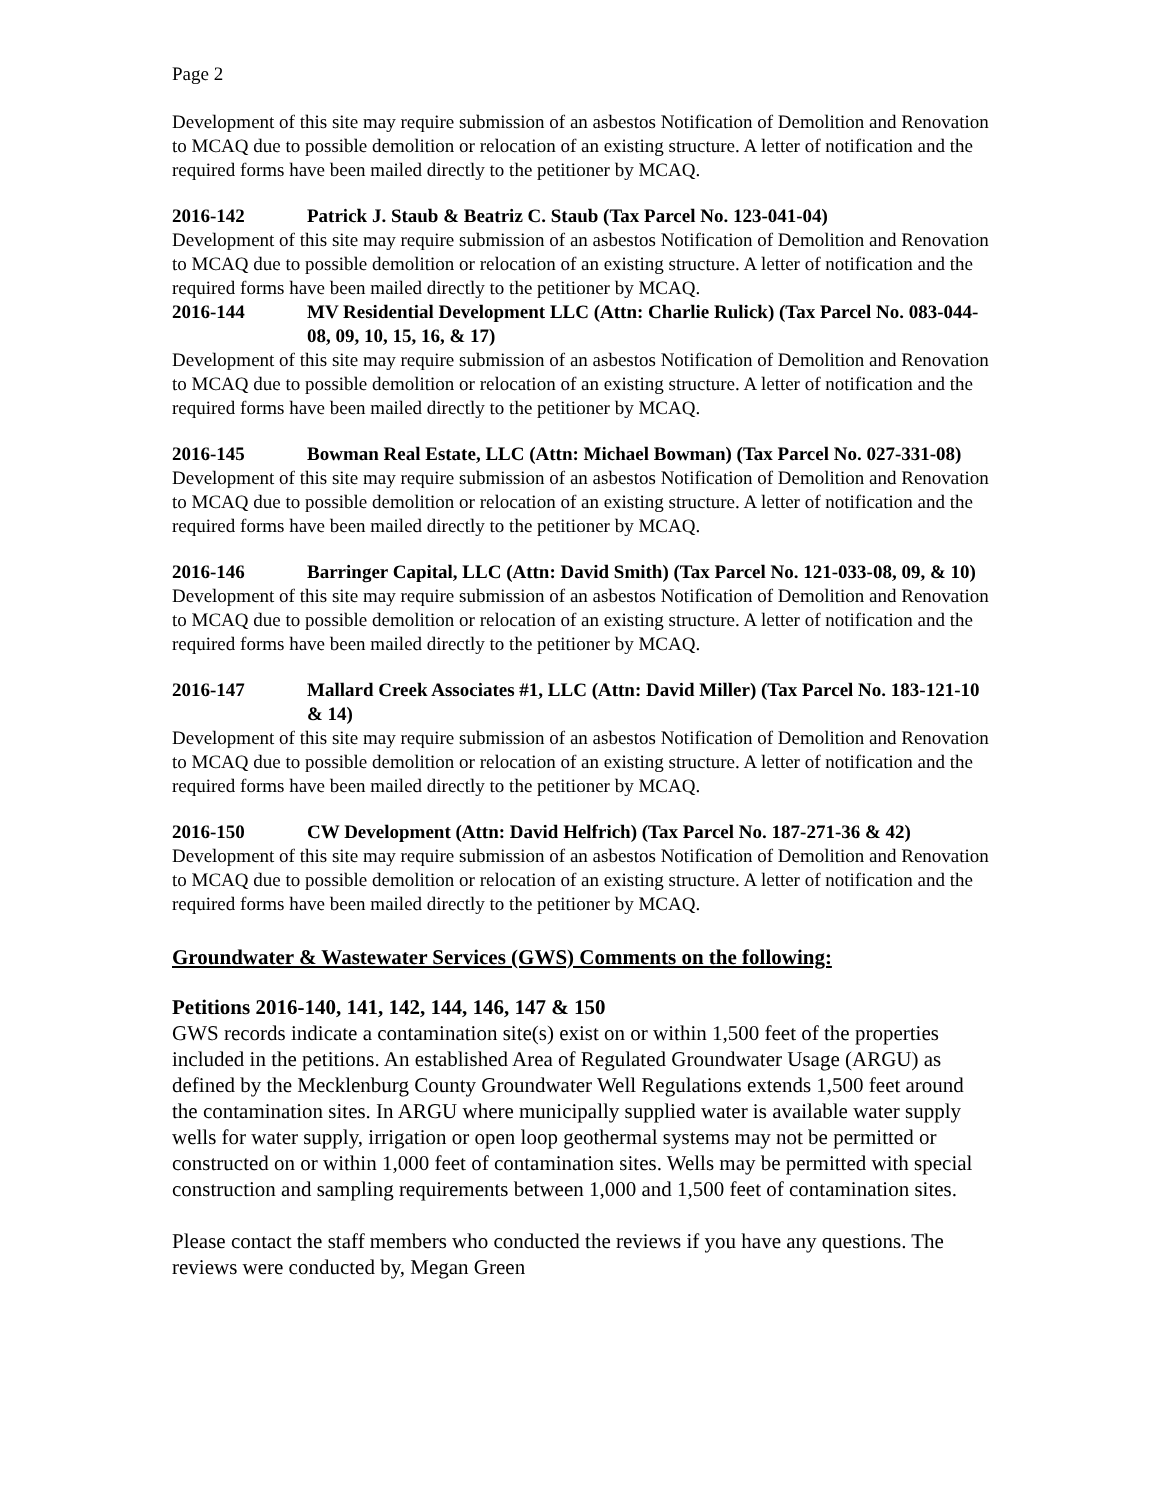Page 2
Development of this site may require submission of an asbestos Notification of Demolition and Renovation to MCAQ due to possible demolition or relocation of an existing structure. A letter of notification and the required forms have been mailed directly to the petitioner by MCAQ.
2016-142 Patrick J. Staub & Beatriz C. Staub (Tax Parcel No. 123-041-04)
Development of this site may require submission of an asbestos Notification of Demolition and Renovation to MCAQ due to possible demolition or relocation of an existing structure. A letter of notification and the required forms have been mailed directly to the petitioner by MCAQ.
2016-144 MV Residential Development LLC (Attn: Charlie Rulick) (Tax Parcel No. 083-044-08, 09, 10, 15, 16, & 17)
Development of this site may require submission of an asbestos Notification of Demolition and Renovation to MCAQ due to possible demolition or relocation of an existing structure. A letter of notification and the required forms have been mailed directly to the petitioner by MCAQ.
2016-145 Bowman Real Estate, LLC (Attn: Michael Bowman) (Tax Parcel No. 027-331-08)
Development of this site may require submission of an asbestos Notification of Demolition and Renovation to MCAQ due to possible demolition or relocation of an existing structure. A letter of notification and the required forms have been mailed directly to the petitioner by MCAQ.
2016-146 Barringer Capital, LLC (Attn: David Smith) (Tax Parcel No. 121-033-08, 09, & 10)
Development of this site may require submission of an asbestos Notification of Demolition and Renovation to MCAQ due to possible demolition or relocation of an existing structure. A letter of notification and the required forms have been mailed directly to the petitioner by MCAQ.
2016-147 Mallard Creek Associates #1, LLC (Attn: David Miller) (Tax Parcel No. 183-121-10 & 14)
Development of this site may require submission of an asbestos Notification of Demolition and Renovation to MCAQ due to possible demolition or relocation of an existing structure. A letter of notification and the required forms have been mailed directly to the petitioner by MCAQ.
2016-150 CW Development (Attn: David Helfrich) (Tax Parcel No. 187-271-36 & 42)
Development of this site may require submission of an asbestos Notification of Demolition and Renovation to MCAQ due to possible demolition or relocation of an existing structure. A letter of notification and the required forms have been mailed directly to the petitioner by MCAQ.
Groundwater & Wastewater Services (GWS) Comments on the following:
Petitions 2016-140, 141, 142, 144, 146, 147 & 150
GWS records indicate a contamination site(s) exist on or within 1,500 feet of the properties included in the petitions. An established Area of Regulated Groundwater Usage (ARGU) as defined by the Mecklenburg County Groundwater Well Regulations extends 1,500 feet around the contamination sites. In ARGU where municipally supplied water is available water supply wells for water supply, irrigation or open loop geothermal systems may not be permitted or constructed on or within 1,000 feet of contamination sites. Wells may be permitted with special construction and sampling requirements between 1,000 and 1,500 feet of contamination sites.
Please contact the staff members who conducted the reviews if you have any questions. The reviews were conducted by, Megan Green